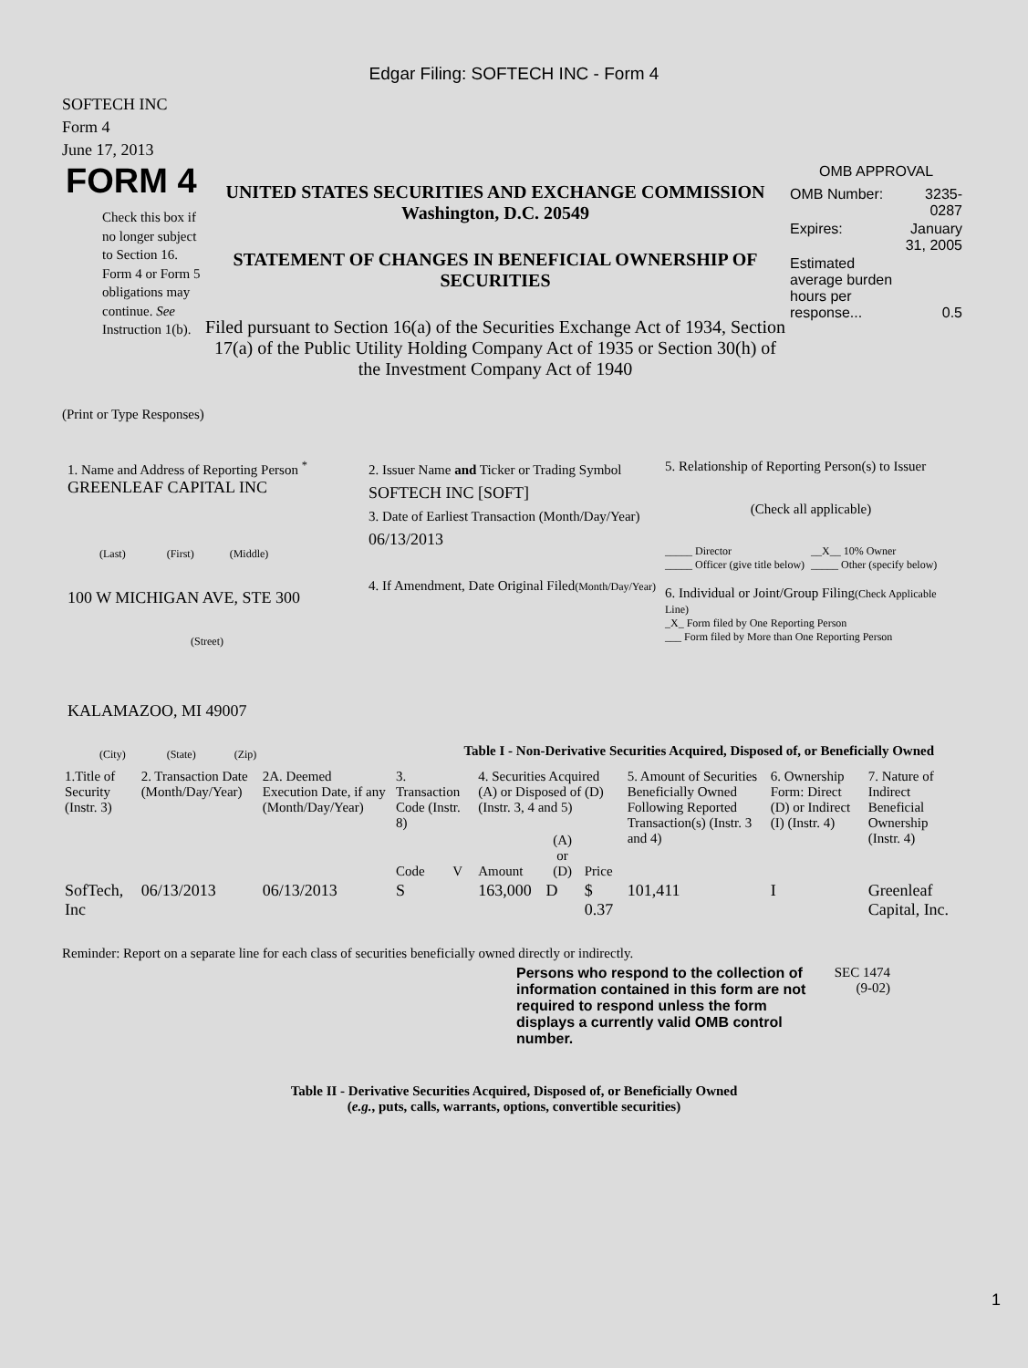Edgar Filing: SOFTECH INC - Form 4
SOFTECH INC
Form 4
June 17, 2013
FORM 4
Check this box if no longer subject to Section 16. Form 4 or Form 5 obligations may continue. See Instruction 1(b).
UNITED STATES SECURITIES AND EXCHANGE COMMISSION
Washington, D.C. 20549
STATEMENT OF CHANGES IN BENEFICIAL OWNERSHIP OF SECURITIES
Filed pursuant to Section 16(a) of the Securities Exchange Act of 1934, Section 17(a) of the Public Utility Holding Company Act of 1935 or Section 30(h) of the Investment Company Act of 1940
OMB APPROVAL
| OMB Number: | 3235-0287 |
| Expires: | January 31, 2005 |
| Estimated average burden hours per response... | 0.5 |
(Print or Type Responses)
1. Name and Address of Reporting Person <sup>*</sup>
GREENLEAF CAPITAL INC
(Last) (First) (Middle)
100 W MICHIGAN AVE, STE 300
(Street)
KALAMAZOO, MI 49007
(City) (State) (Zip)
2. Issuer Name and Ticker or Trading Symbol
SOFTECH INC [SOFT]
3. Date of Earliest Transaction (Month/Day/Year)
06/13/2013
4. If Amendment, Date Original Filed(Month/Day/Year)
5. Relationship of Reporting Person(s) to Issuer
(Check all applicable)
_____ Director
_____ Officer (give title below)
__X__ 10% Owner
_____ Other (specify below)
6. Individual or Joint/Group Filing(Check Applicable Line)
_X_ Form filed by One Reporting Person
___ Form filed by More than One Reporting Person
Table I - Non-Derivative Securities Acquired, Disposed of, or Beneficially Owned
| 1.Title of Security (Instr. 3) | 2. Transaction Date (Month/Day/Year) | 2A. Deemed Execution Date, if any (Month/Day/Year) | 3. Transaction Code (Instr. 8) | | 4. Securities Acquired (A) or Disposed of (D) (Instr. 3, 4 and 5) | | | 5. Amount of Securities Beneficially Owned Following Reported Transaction(s) (Instr. 3 and 4) | 6. Ownership Form: Direct (D) or Indirect (I) (Instr. 4) | 7. Nature of Indirect Beneficial Ownership (Instr. 4) |
| --- | --- | --- | --- | --- | --- | --- | --- | --- | --- | --- |
| | | | Code | V | Amount | (A) or (D) | Price | | | |
| SofTech, Inc | 06/13/2013 | 06/13/2013 | S | | 163,000 | D | $ 0.37 | 101,411 | I | Greenleaf Capital, Inc. |
Reminder: Report on a separate line for each class of securities beneficially owned directly or indirectly.
Persons who respond to the collection of information contained in this form are not required to respond unless the form displays a currently valid OMB control number.
SEC 1474 (9-02)
Table II - Derivative Securities Acquired, Disposed of, or Beneficially Owned
(e.g., puts, calls, warrants, options, convertible securities)
1